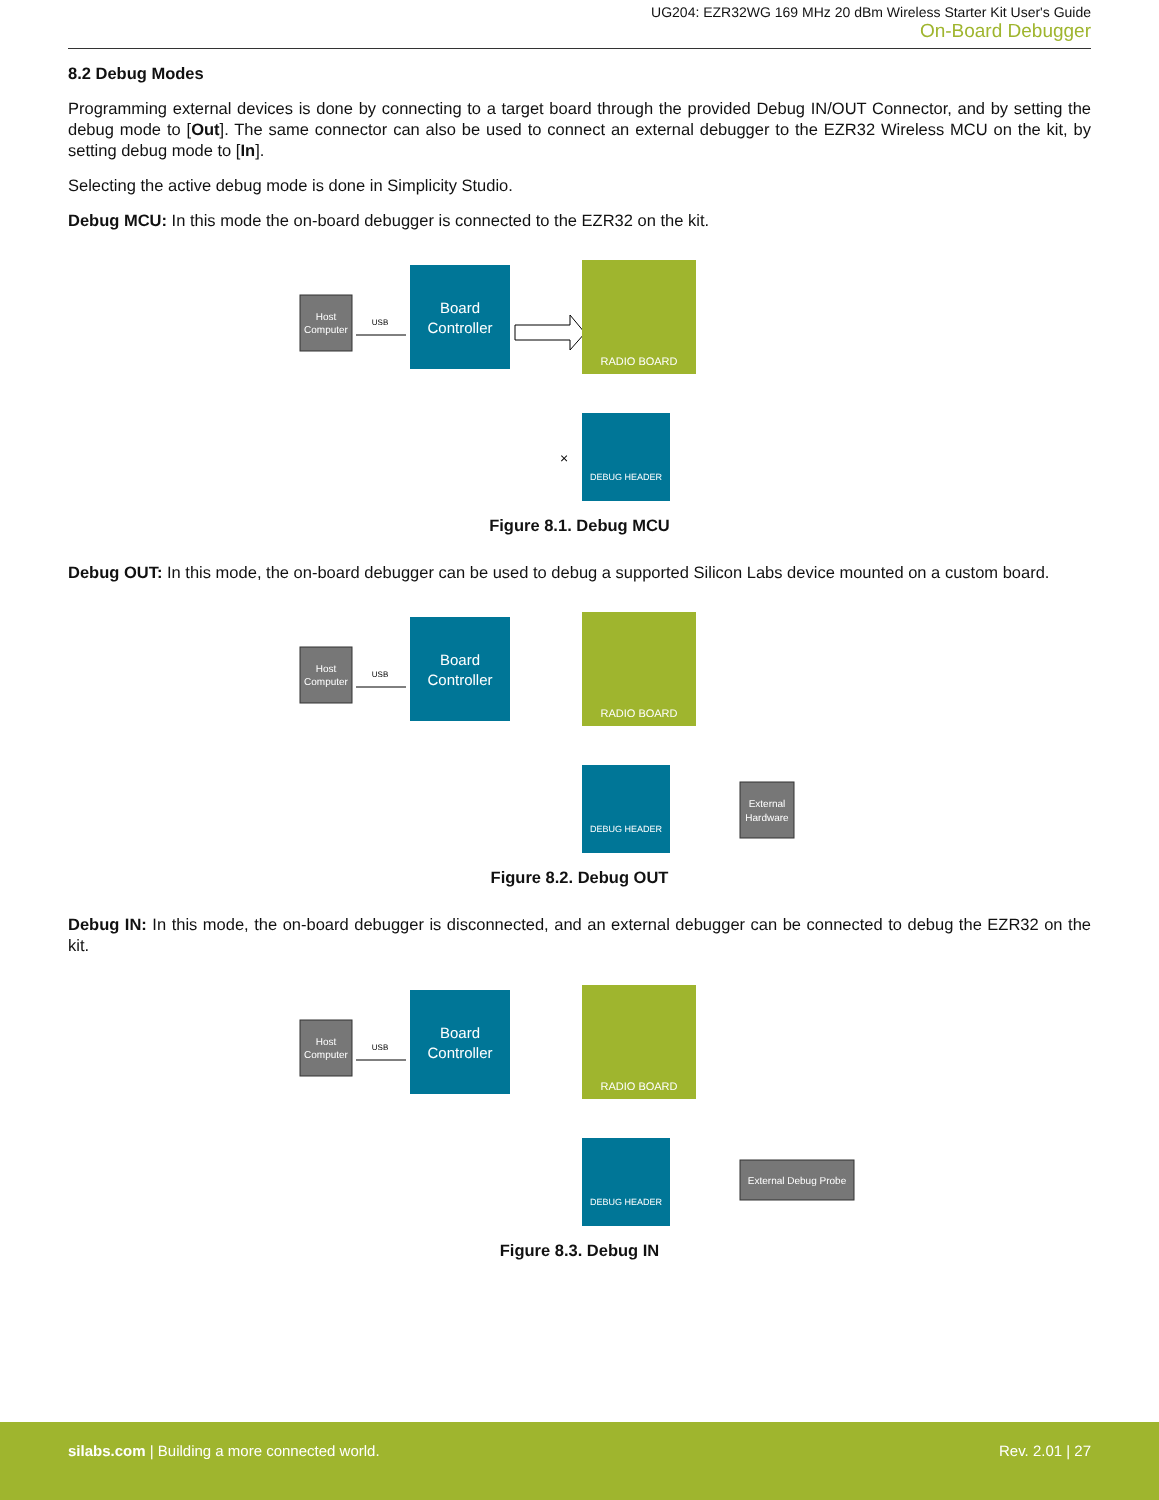UG204: EZR32WG 169 MHz 20 dBm Wireless Starter Kit User's Guide
On-Board Debugger
8.2 Debug Modes
Programming external devices is done by connecting to a target board through the provided Debug IN/OUT Connector, and by setting the debug mode to [Out]. The same connector can also be used to connect an external debugger to the EZR32 Wireless MCU on the kit, by setting debug mode to [In].
Selecting the active debug mode is done in Simplicity Studio.
Debug MCU: In this mode the on-board debugger is connected to the EZR32 on the kit.
Host
Computer
USB
Board
Controller
RADIO BOARD
DEBUG HEADER
×
Figure 8.1. Debug MCU
Debug OUT: In this mode, the on-board debugger can be used to debug a supported Silicon Labs device mounted on a custom board.
Host
Computer
USB
Board
Controller
RADIO BOARD
DEBUG HEADER
External
Hardware
Figure 8.2. Debug OUT
Debug IN: In this mode, the on-board debugger is disconnected, and an external debugger can be connected to debug the EZR32 on the kit.
Host
Computer
USB
Board
Controller
RADIO BOARD
DEBUG HEADER
External Debug Probe
Figure 8.3. Debug IN
silabs.com | Building a more connected world. Rev. 2.01 | 27